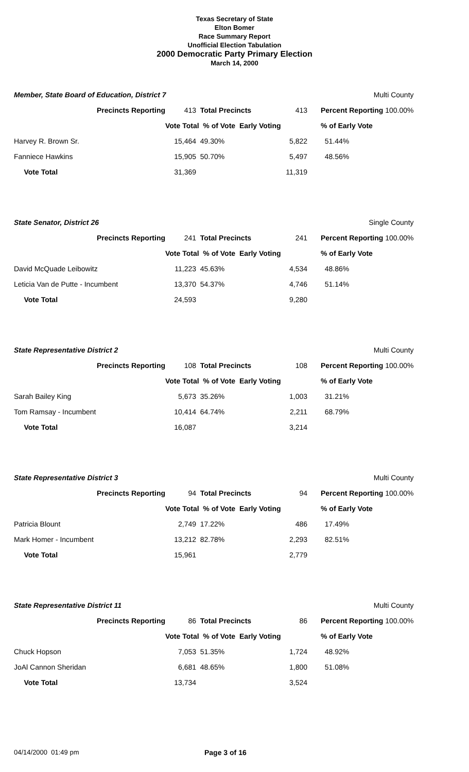Texas Secretary of State
Elton Bomer
Race Summary Report
Unofficial Election Tabulation
2000 Democratic Party Primary Election
March 14, 2000
| Member, State Board of Education, District 7 | | | | | Multi County |
| Precincts Reporting | 413 | Total Precincts | 413 | | Percent Reporting 100.00% |
| | Vote Total % of Vote Early Voting | | | | % of Early Vote |
| Harvey R. Brown Sr. | 15,464 | 49.30% | 5,822 | | 51.44% |
| Fanniece Hawkins | 15,905 | 50.70% | 5,497 | | 48.56% |
| Vote Total | 31,369 | | 11,319 | | |
| State Senator, District 26 | | | | | Single County |
| Precincts Reporting | 241 | Total Precincts | 241 | | Percent Reporting 100.00% |
| | Vote Total % of Vote Early Voting | | | | % of Early Vote |
| David McQuade Leibowitz | 11,223 | 45.63% | 4,534 | | 48.86% |
| Leticia Van de Putte - Incumbent | 13,370 | 54.37% | 4,746 | | 51.14% |
| Vote Total | 24,593 | | 9,280 | | |
| State Representative District 2 | | | | | Multi County |
| Precincts Reporting | 108 | Total Precincts | 108 | | Percent Reporting 100.00% |
| | Vote Total % of Vote Early Voting | | | | % of Early Vote |
| Sarah Bailey King | 5,673 | 35.26% | 1,003 | | 31.21% |
| Tom Ramsay - Incumbent | 10,414 | 64.74% | 2,211 | | 68.79% |
| Vote Total | 16,087 | | 3,214 | | |
| State Representative District 3 | | | | | Multi County |
| Precincts Reporting | 94 | Total Precincts | 94 | | Percent Reporting 100.00% |
| | Vote Total % of Vote Early Voting | | | | % of Early Vote |
| Patricia Blount | 2,749 | 17.22% | 486 | | 17.49% |
| Mark Homer - Incumbent | 13,212 | 82.78% | 2,293 | | 82.51% |
| Vote Total | 15,961 | | 2,779 | | |
| State Representative District 11 | | | | | Multi County |
| Precincts Reporting | 86 | Total Precincts | 86 | | Percent Reporting 100.00% |
| | Vote Total % of Vote Early Voting | | | | % of Early Vote |
| Chuck Hopson | 7,053 | 51.35% | 1,724 | | 48.92% |
| JoAl Cannon Sheridan | 6,681 | 48.65% | 1,800 | | 51.08% |
| Vote Total | 13,734 | | 3,524 | | |
04/14/2000 01:49 pm Page 3 of 16